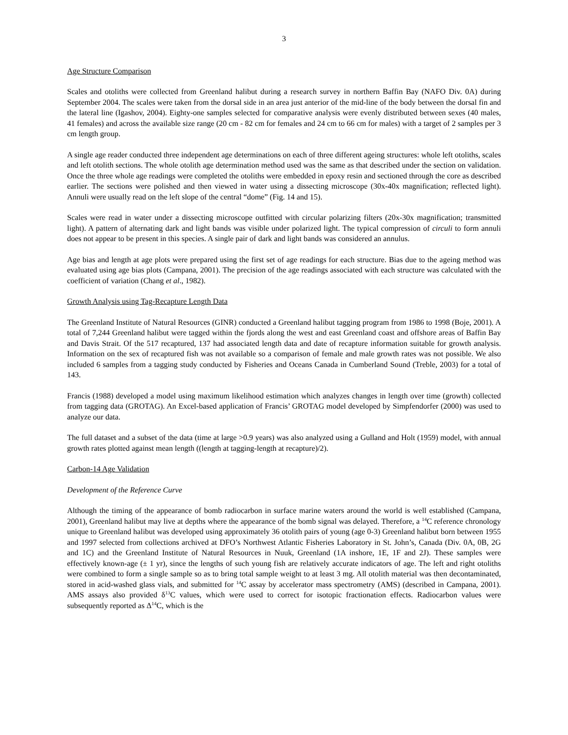3
Age Structure Comparison
Scales and otoliths were collected from Greenland halibut during a research survey in northern Baffin Bay (NAFO Div. 0A) during September 2004. The scales were taken from the dorsal side in an area just anterior of the mid-line of the body between the dorsal fin and the lateral line (Igashov, 2004). Eighty-one samples selected for comparative analysis were evenly distributed between sexes (40 males, 41 females) and across the available size range (20 cm - 82 cm for females and 24 cm to 66 cm for males) with a target of 2 samples per 3 cm length group.
A single age reader conducted three independent age determinations on each of three different ageing structures: whole left otoliths, scales and left otolith sections. The whole otolith age determination method used was the same as that described under the section on validation. Once the three whole age readings were completed the otoliths were embedded in epoxy resin and sectioned through the core as described earlier. The sections were polished and then viewed in water using a dissecting microscope (30x-40x magnification; reflected light). Annuli were usually read on the left slope of the central “dome” (Fig. 14 and 15).
Scales were read in water under a dissecting microscope outfitted with circular polarizing filters (20x-30x magnification; transmitted light). A pattern of alternating dark and light bands was visible under polarized light. The typical compression of circuli to form annuli does not appear to be present in this species. A single pair of dark and light bands was considered an annulus.
Age bias and length at age plots were prepared using the first set of age readings for each structure. Bias due to the ageing method was evaluated using age bias plots (Campana, 2001). The precision of the age readings associated with each structure was calculated with the coefficient of variation (Chang et al., 1982).
Growth Analysis using Tag-Recapture Length Data
The Greenland Institute of Natural Resources (GINR) conducted a Greenland halibut tagging program from 1986 to 1998 (Boje, 2001). A total of 7,244 Greenland halibut were tagged within the fjords along the west and east Greenland coast and offshore areas of Baffin Bay and Davis Strait. Of the 517 recaptured, 137 had associated length data and date of recapture information suitable for growth analysis. Information on the sex of recaptured fish was not available so a comparison of female and male growth rates was not possible. We also included 6 samples from a tagging study conducted by Fisheries and Oceans Canada in Cumberland Sound (Treble, 2003) for a total of 143.
Francis (1988) developed a model using maximum likelihood estimation which analyzes changes in length over time (growth) collected from tagging data (GROTAG). An Excel-based application of Francis’ GROTAG model developed by Simpfendorfer (2000) was used to analyze our data.
The full dataset and a subset of the data (time at large >0.9 years) was also analyzed using a Gulland and Holt (1959) model, with annual growth rates plotted against mean length ((length at tagging-length at recapture)/2).
Carbon-14 Age Validation
Development of the Reference Curve
Although the timing of the appearance of bomb radiocarbon in surface marine waters around the world is well established (Campana, 2001), Greenland halibut may live at depths where the appearance of the bomb signal was delayed. Therefore, a <sup>14</sup>C reference chronology unique to Greenland halibut was developed using approximately 36 otolith pairs of young (age 0-3) Greenland halibut born between 1955 and 1997 selected from collections archived at DFO’s Northwest Atlantic Fisheries Laboratory in St. John’s, Canada (Div. 0A, 0B, 2G and 1C) and the Greenland Institute of Natural Resources in Nuuk, Greenland (1A inshore, 1E, 1F and 2J). These samples were effectively known-age (± 1 yr), since the lengths of such young fish are relatively accurate indicators of age. The left and right otoliths were combined to form a single sample so as to bring total sample weight to at least 3 mg. All otolith material was then decontaminated, stored in acid-washed glass vials, and submitted for <sup>14</sup>C assay by accelerator mass spectrometry (AMS) (described in Campana, 2001). AMS assays also provided δ<sup>13</sup>C values, which were used to correct for isotopic fractionation effects. Radiocarbon values were subsequently reported as Δ<sup>14</sup>C, which is the